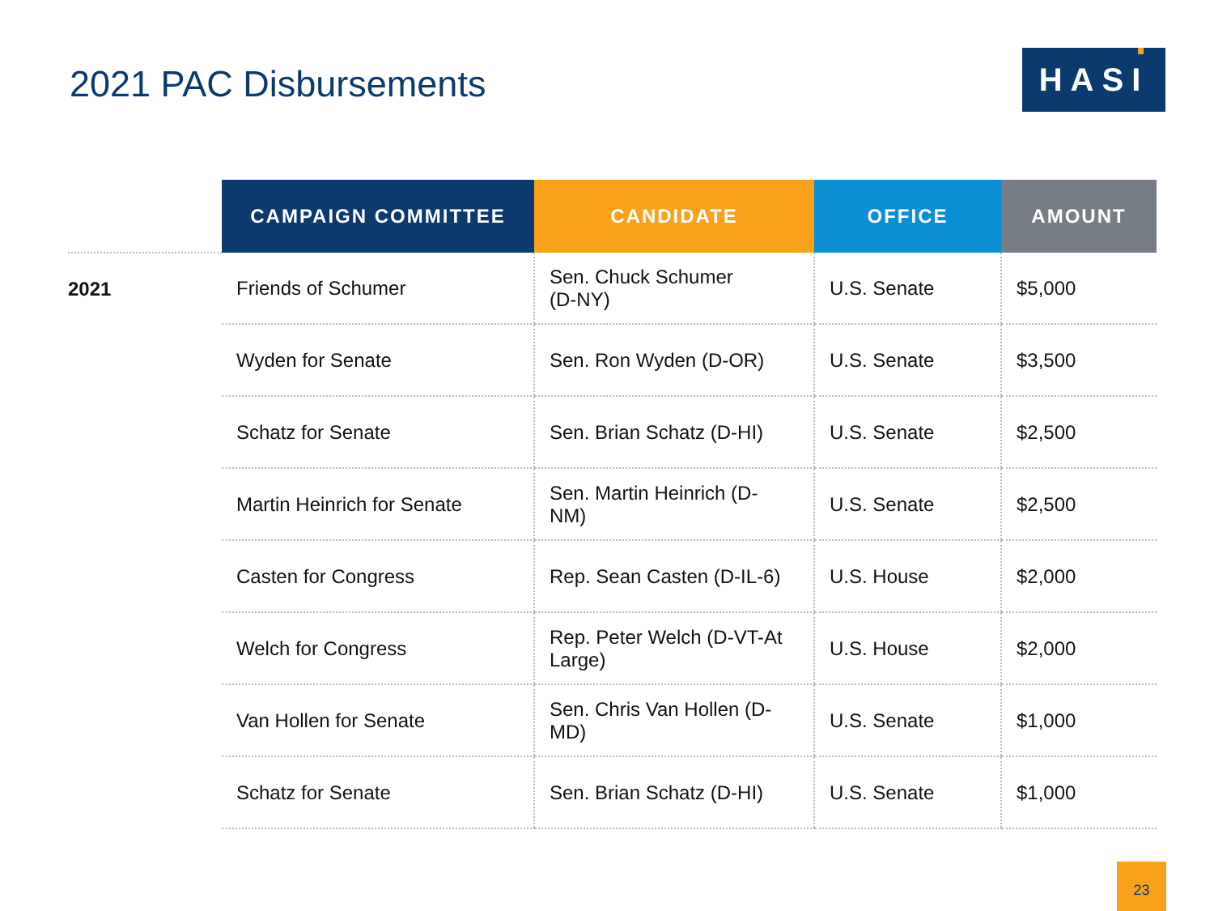2021 PAC Disbursements HASI
| | CAMPAIGN COMMITTEE | CANDIDATE | OFFICE | AMOUNT |
| --- | --- | --- | --- | --- |
| 2021 | Friends of Schumer | Sen. Chuck Schumer (D-NY) | U.S. Senate | $5,000 |
| | Wyden for Senate | Sen. Ron Wyden (D-OR) | U.S. Senate | $3,500 |
| | Schatz for Senate | Sen. Brian Schatz (D-HI) | U.S. Senate | $2,500 |
| | Martin Heinrich for Senate | Sen. Martin Heinrich (D- NM) | U.S. Senate | $2,500 |
| | Casten for Congress | Rep. Sean Casten (D-IL-6) | U.S. House | $2,000 |
| | Welch for Congress | Rep. Peter Welch (D-VT-At Large) | U.S. House | $2,000 |
| | Van Hollen for Senate | Sen. Chris Van Hollen (D- MD) | U.S. Senate | $1,000 |
| | Schatz for Senate | Sen. Brian Schatz (D-HI) | U.S. Senate | $1,000 |
23